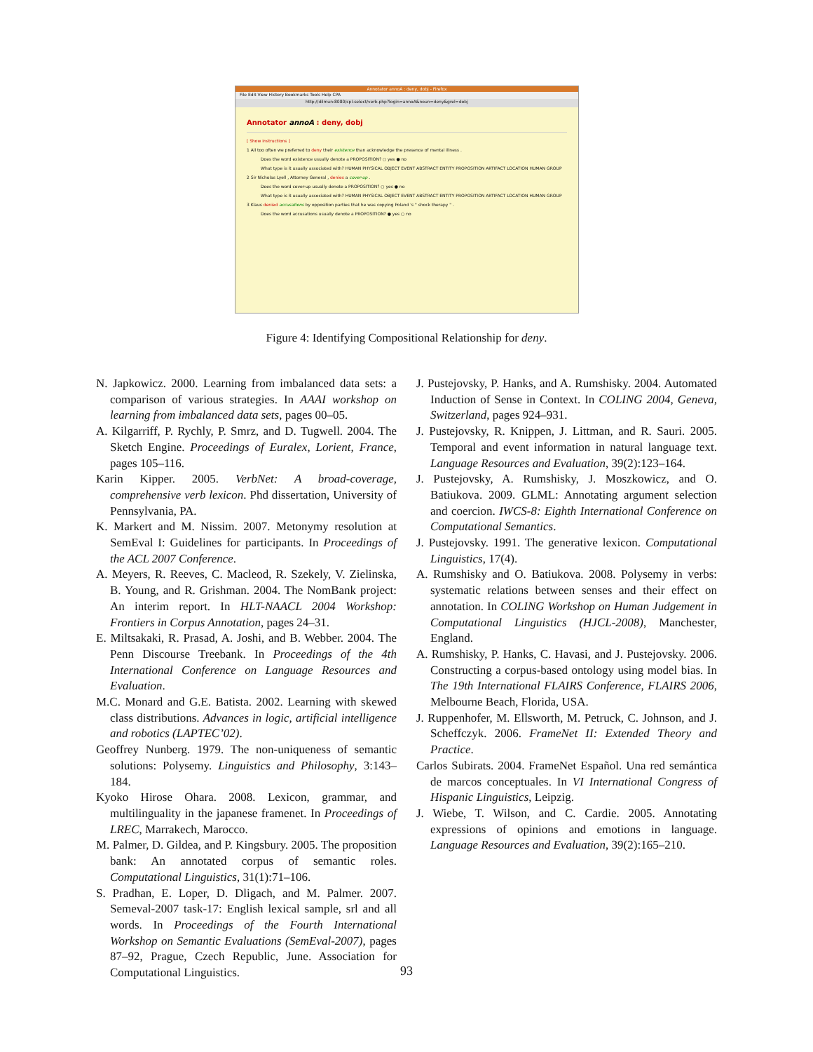Annotator annoA : deny, dobj - Firefox
File Edit View History Bookmarks Tools Help CPA
http://dilmun:8080/cpl-select/verb.php?login=annoA&noun=deny&grel=dobj
Annotator annoA : deny, dobj
[ Show instructions ]
1 All too often we preferred to deny their existence than acknowledge the presence of mental illness .
Does the word existence usually denote a PROPOSITION? ○ yes ● no
What type is it usually associated with? HUMAN PHYSICAL OBJECT EVENT ABSTRACT ENTITY PROPOSITION ARTIFACT LOCATION HUMAN GROUP
2 Sir Nicholas Lyell , Attorney General , denies a cover-up .
Does the word cover-up usually denote a PROPOSITION? ○ yes ● no
What type is it usually associated with? HUMAN PHYSICAL OBJECT EVENT ABSTRACT ENTITY PROPOSITION ARTIFACT LOCATION HUMAN GROUP
3 Klaus denied accusations by opposition parties that he was copying Poland 's " shock therapy " .
Does the word accusations usually denote a PROPOSITION? ● yes ○ no
Figure 4: Identifying Compositional Relationship for deny.
N. Japkowicz. 2000. Learning from imbalanced data sets: a comparison of various strategies. In AAAI workshop on learning from imbalanced data sets, pages 00–05.
A. Kilgarriff, P. Rychly, P. Smrz, and D. Tugwell. 2004. The Sketch Engine. Proceedings of Euralex, Lorient, France, pages 105–116.
Karin Kipper. 2005. VerbNet: A broad-coverage, comprehensive verb lexicon. Phd dissertation, University of Pennsylvania, PA.
K. Markert and M. Nissim. 2007. Metonymy resolution at SemEval I: Guidelines for participants. In Proceedings of the ACL 2007 Conference.
A. Meyers, R. Reeves, C. Macleod, R. Szekely, V. Zielinska, B. Young, and R. Grishman. 2004. The NomBank project: An interim report. In HLT-NAACL 2004 Workshop: Frontiers in Corpus Annotation, pages 24–31.
E. Miltsakaki, R. Prasad, A. Joshi, and B. Webber. 2004. The Penn Discourse Treebank. In Proceedings of the 4th International Conference on Language Resources and Evaluation.
M.C. Monard and G.E. Batista. 2002. Learning with skewed class distributions. Advances in logic, artificial intelligence and robotics (LAPTEC’02).
Geoffrey Nunberg. 1979. The non-uniqueness of semantic solutions: Polysemy. Linguistics and Philosophy, 3:143–184.
Kyoko Hirose Ohara. 2008. Lexicon, grammar, and multilinguality in the japanese framenet. In Proceedings of LREC, Marrakech, Marocco.
M. Palmer, D. Gildea, and P. Kingsbury. 2005. The proposition bank: An annotated corpus of semantic roles. Computational Linguistics, 31(1):71–106.
S. Pradhan, E. Loper, D. Dligach, and M. Palmer. 2007. Semeval-2007 task-17: English lexical sample, srl and all words. In Proceedings of the Fourth International Workshop on Semantic Evaluations (SemEval-2007), pages 87–92, Prague, Czech Republic, June. Association for Computational Linguistics.
J. Pustejovsky, P. Hanks, and A. Rumshisky. 2004. Automated Induction of Sense in Context. In COLING 2004, Geneva, Switzerland, pages 924–931.
J. Pustejovsky, R. Knippen, J. Littman, and R. Sauri. 2005. Temporal and event information in natural language text. Language Resources and Evaluation, 39(2):123–164.
J. Pustejovsky, A. Rumshisky, J. Moszkowicz, and O. Batiukova. 2009. GLML: Annotating argument selection and coercion. IWCS-8: Eighth International Conference on Computational Semantics.
J. Pustejovsky. 1991. The generative lexicon. Computational Linguistics, 17(4).
A. Rumshisky and O. Batiukova. 2008. Polysemy in verbs: systematic relations between senses and their effect on annotation. In COLING Workshop on Human Judgement in Computational Linguistics (HJCL-2008), Manchester, England.
A. Rumshisky, P. Hanks, C. Havasi, and J. Pustejovsky. 2006. Constructing a corpus-based ontology using model bias. In The 19th International FLAIRS Conference, FLAIRS 2006, Melbourne Beach, Florida, USA.
J. Ruppenhofer, M. Ellsworth, M. Petruck, C. Johnson, and J. Scheffczyk. 2006. FrameNet II: Extended Theory and Practice.
Carlos Subirats. 2004. FrameNet Español. Una red semántica de marcos conceptuales. In VI International Congress of Hispanic Linguistics, Leipzig.
J. Wiebe, T. Wilson, and C. Cardie. 2005. Annotating expressions of opinions and emotions in language. Language Resources and Evaluation, 39(2):165–210.
93